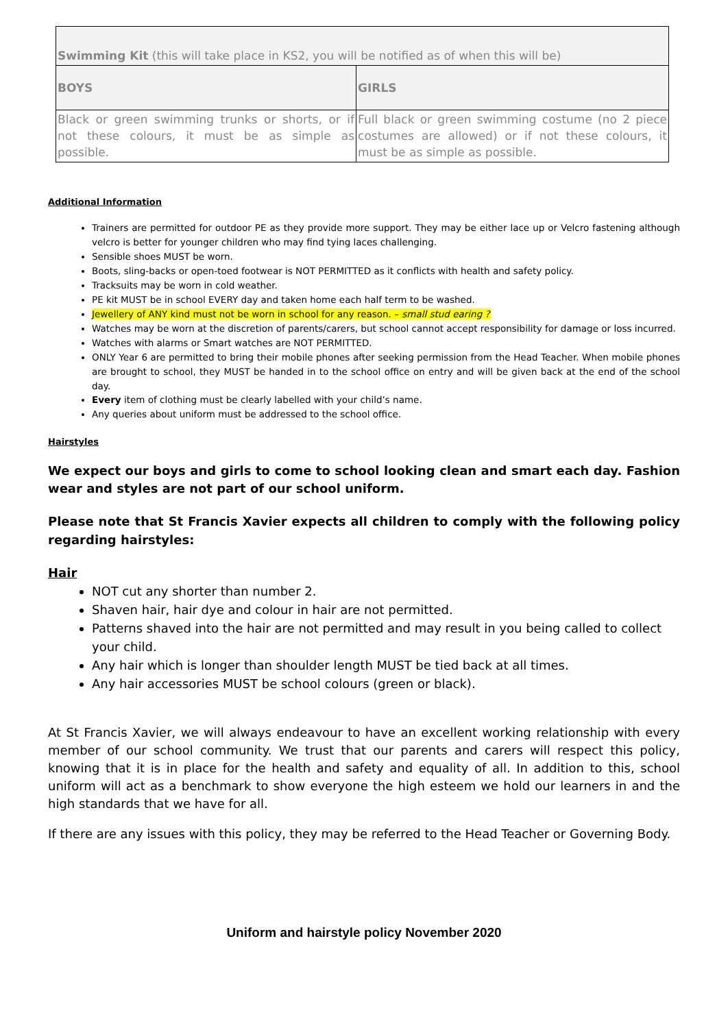| Swimming Kit (this will take place in KS2, you will be notified as of when this will be) | |
| --- | --- |
| BOYS | GIRLS |
| Black or green swimming trunks or shorts, or if not these colours, it must be as simple as possible. | Full black or green swimming costume (no 2 piece costumes are allowed) or if not these colours, it must be as simple as possible. |
Additional Information
Trainers are permitted for outdoor PE as they provide more support. They may be either lace up or Velcro fastening although velcro is better for younger children who may find tying laces challenging.
Sensible shoes MUST be worn.
Boots, sling-backs or open-toed footwear is NOT PERMITTED as it conflicts with health and safety policy.
Tracksuits may be worn in cold weather.
PE kit MUST be in school EVERY day and taken home each half term to be washed.
Jewellery of ANY kind must not be worn in school for any reason. – small stud earing ?
Watches may be worn at the discretion of parents/carers, but school cannot accept responsibility for damage or loss incurred.
Watches with alarms or Smart watches are NOT PERMITTED.
ONLY Year 6 are permitted to bring their mobile phones after seeking permission from the Head Teacher. When mobile phones are brought to school, they MUST be handed in to the school office on entry and will be given back at the end of the school day.
Every item of clothing must be clearly labelled with your child’s name.
Any queries about uniform must be addressed to the school office.
Hairstyles
We expect our boys and girls to come to school looking clean and smart each day. Fashion wear and styles are not part of our school uniform.
Please note that St Francis Xavier expects all children to comply with the following policy regarding hairstyles:
Hair
NOT cut any shorter than number 2.
Shaven hair, hair dye and colour in hair are not permitted.
Patterns shaved into the hair are not permitted and may result in you being called to collect your child.
Any hair which is longer than shoulder length MUST be tied back at all times.
Any hair accessories MUST be school colours (green or black).
At St Francis Xavier, we will always endeavour to have an excellent working relationship with every member of our school community. We trust that our parents and carers will respect this policy, knowing that it is in place for the health and safety and equality of all. In addition to this, school uniform will act as a benchmark to show everyone the high esteem we hold our learners in and the high standards that we have for all.
If there are any issues with this policy, they may be referred to the Head Teacher or Governing Body.
Uniform and hairstyle policy November 2020